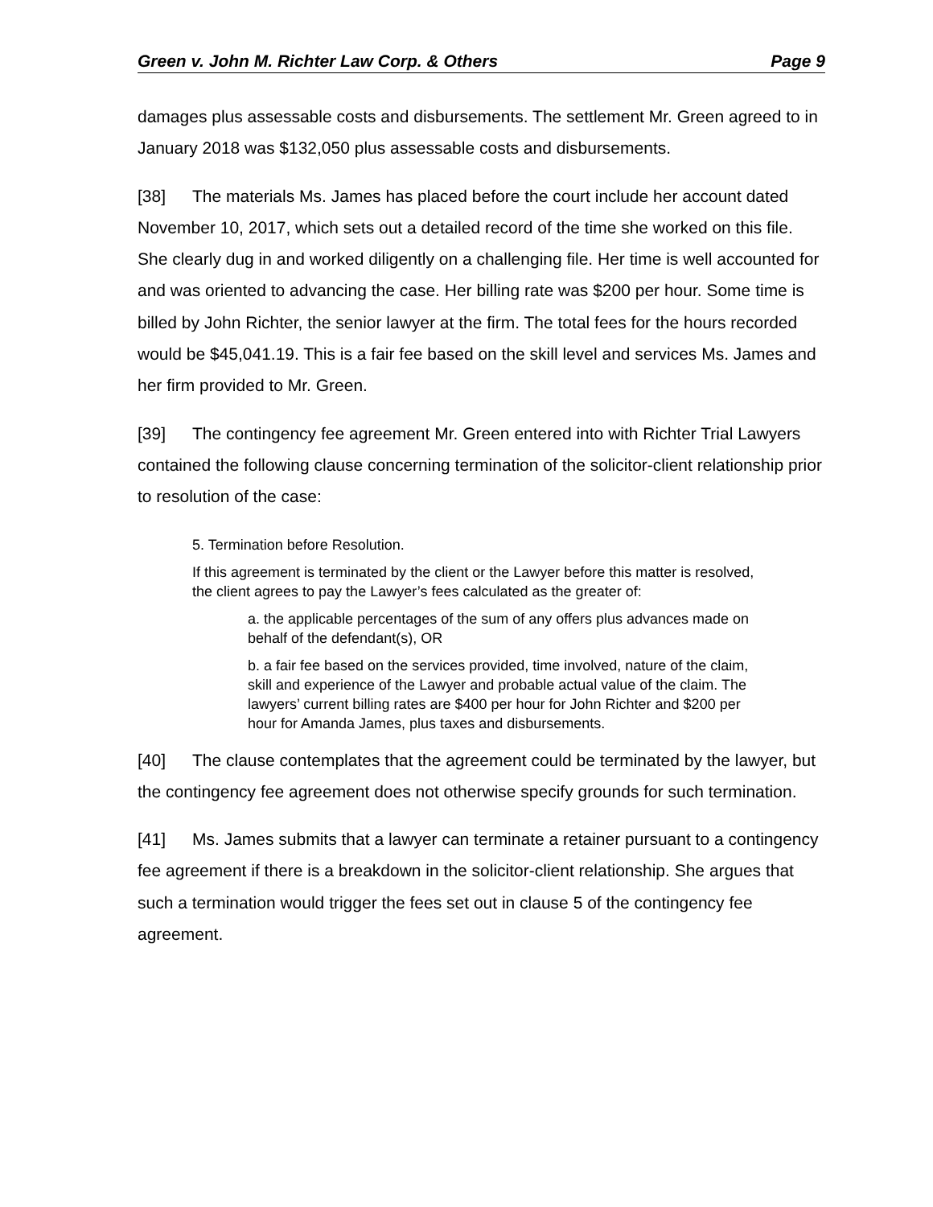Green v. John M. Richter Law Corp. & Others Page 9
damages plus assessable costs and disbursements. The settlement Mr. Green agreed to in January 2018 was $132,050 plus assessable costs and disbursements.
[38] The materials Ms. James has placed before the court include her account dated November 10, 2017, which sets out a detailed record of the time she worked on this file. She clearly dug in and worked diligently on a challenging file. Her time is well accounted for and was oriented to advancing the case. Her billing rate was $200 per hour. Some time is billed by John Richter, the senior lawyer at the firm. The total fees for the hours recorded would be $45,041.19. This is a fair fee based on the skill level and services Ms. James and her firm provided to Mr. Green.
[39] The contingency fee agreement Mr. Green entered into with Richter Trial Lawyers contained the following clause concerning termination of the solicitor-client relationship prior to resolution of the case:
5. Termination before Resolution.
If this agreement is terminated by the client or the Lawyer before this matter is resolved, the client agrees to pay the Lawyer’s fees calculated as the greater of:
a. the applicable percentages of the sum of any offers plus advances made on behalf of the defendant(s), OR
b. a fair fee based on the services provided, time involved, nature of the claim, skill and experience of the Lawyer and probable actual value of the claim. The lawyers’ current billing rates are $400 per hour for John Richter and $200 per hour for Amanda James, plus taxes and disbursements.
[40] The clause contemplates that the agreement could be terminated by the lawyer, but the contingency fee agreement does not otherwise specify grounds for such termination.
[41] Ms. James submits that a lawyer can terminate a retainer pursuant to a contingency fee agreement if there is a breakdown in the solicitor-client relationship. She argues that such a termination would trigger the fees set out in clause 5 of the contingency fee agreement.